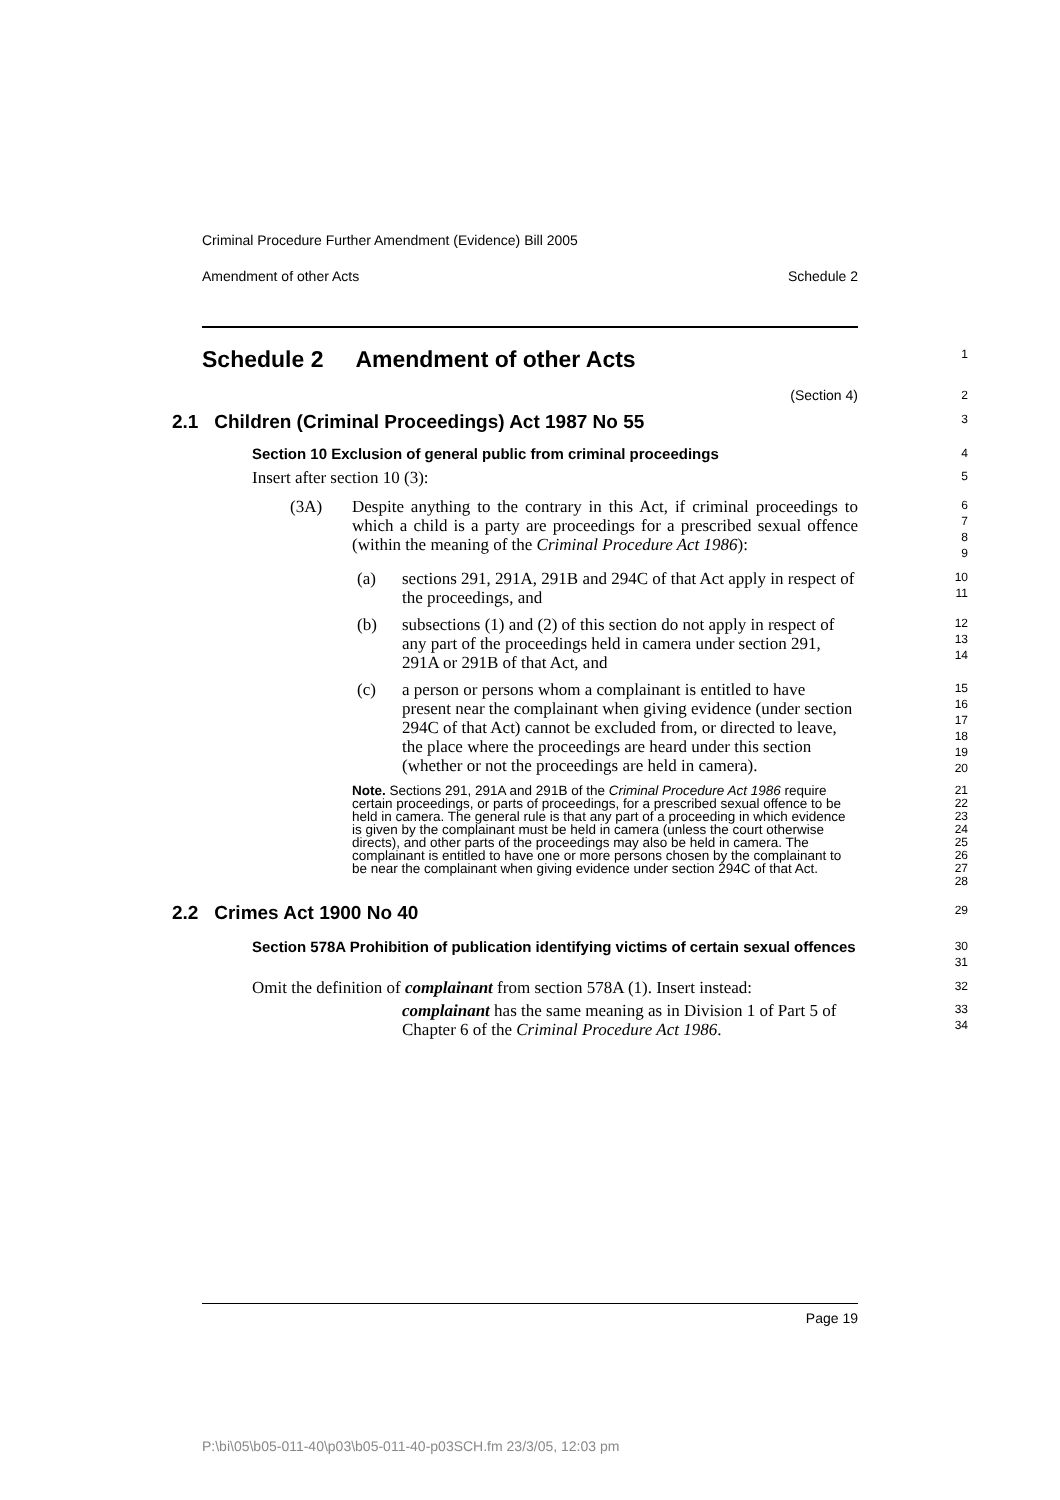Criminal Procedure Further Amendment (Evidence) Bill 2005
Amendment of other Acts Schedule 2
Schedule 2 Amendment of other Acts
1
(Section 4)
2
2.1 Children (Criminal Proceedings) Act 1987 No 55
3
Section 10 Exclusion of general public from criminal proceedings
4
Insert after section 10 (3):
5
(3A) Despite anything to the contrary in this Act, if criminal proceedings to which a child is a party are proceedings for a prescribed sexual offence (within the meaning of the Criminal Procedure Act 1986):
6
7
8
9
(a) sections 291, 291A, 291B and 294C of that Act apply in respect of the proceedings, and
10
11
(b) subsections (1) and (2) of this section do not apply in respect of any part of the proceedings held in camera under section 291, 291A or 291B of that Act, and
12
13
14
(c) a person or persons whom a complainant is entitled to have present near the complainant when giving evidence (under section 294C of that Act) cannot be excluded from, or directed to leave, the place where the proceedings are heard under this section (whether or not the proceedings are held in camera).
15
16
17
18
19
20
Note. Sections 291, 291A and 291B of the Criminal Procedure Act 1986 require certain proceedings, or parts of proceedings, for a prescribed sexual offence to be held in camera. The general rule is that any part of a proceeding in which evidence is given by the complainant must be held in camera (unless the court otherwise directs), and other parts of the proceedings may also be held in camera. The complainant is entitled to have one or more persons chosen by the complainant to be near the complainant when giving evidence under section 294C of that Act.
21
22
23
24
25
26
27
28
2.2 Crimes Act 1900 No 40
29
Section 578A Prohibition of publication identifying victims of certain sexual offences
30
31
Omit the definition of complainant from section 578A (1). Insert instead:
32
complainant has the same meaning as in Division 1 of Part 5 of Chapter 6 of the Criminal Procedure Act 1986.
33
34
Page 19
P:\bi\05\b05-011-40\p03\b05-011-40-p03SCH.fm 23/3/05, 12:03 pm